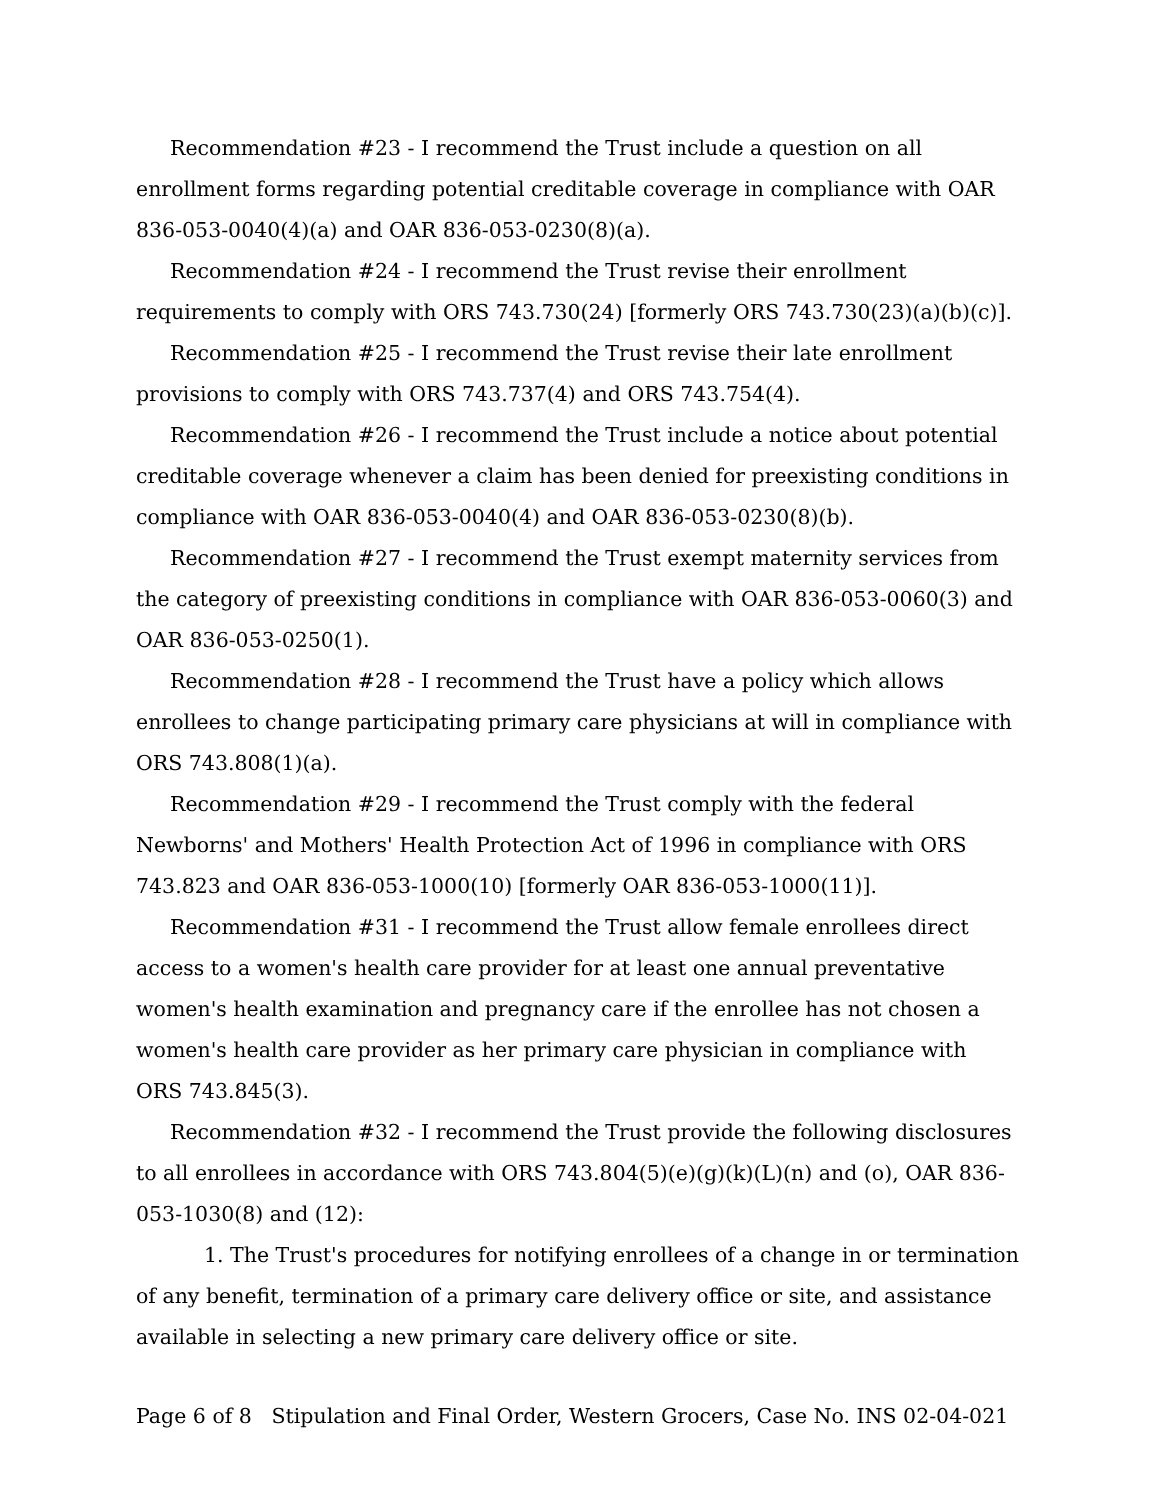Recommendation #23 - I recommend the Trust include a question on all enrollment forms regarding potential creditable coverage in compliance with OAR 836-053-0040(4)(a) and OAR 836-053-0230(8)(a).
Recommendation #24 - I recommend the Trust revise their enrollment requirements to comply with ORS 743.730(24) [formerly ORS 743.730(23)(a)(b)(c)].
Recommendation #25 - I recommend the Trust revise their late enrollment provisions to comply with ORS 743.737(4) and ORS 743.754(4).
Recommendation #26 - I recommend the Trust include a notice about potential creditable coverage whenever a claim has been denied for preexisting conditions in compliance with OAR 836-053-0040(4) and OAR 836-053-0230(8)(b).
Recommendation #27 - I recommend the Trust exempt maternity services from the category of preexisting conditions in compliance with OAR 836-053-0060(3) and OAR 836-053-0250(1).
Recommendation #28 - I recommend the Trust have a policy which allows enrollees to change participating primary care physicians at will in compliance with ORS 743.808(1)(a).
Recommendation #29 - I recommend the Trust comply with the federal Newborns' and Mothers' Health Protection Act of 1996 in compliance with ORS 743.823 and OAR 836-053-1000(10) [formerly OAR 836-053-1000(11)].
Recommendation #31 - I recommend the Trust allow female enrollees direct access to a women's health care provider for at least one annual preventative women's health examination and pregnancy care if the enrollee has not chosen a women's health care provider as her primary care physician in compliance with ORS 743.845(3).
Recommendation #32 - I recommend the Trust provide the following disclosures to all enrollees in accordance with ORS 743.804(5)(e)(g)(k)(L)(n) and (o), OAR 836-053-1030(8) and (12):
1. The Trust's procedures for notifying enrollees of a change in or termination of any benefit, termination of a primary care delivery office or site, and assistance available in selecting a new primary care delivery office or site.
Page 6 of 8 Stipulation and Final Order, Western Grocers, Case No. INS 02-04-021